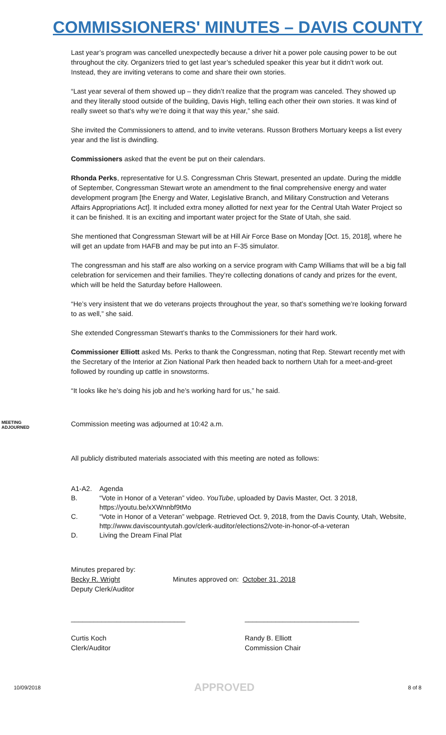COMMISSIONERS' MINUTES – DAVIS COUNTY
Last year’s program was cancelled unexpectedly because a driver hit a power pole causing power to be out throughout the city. Organizers tried to get last year’s scheduled speaker this year but it didn’t work out. Instead, they are inviting veterans to come and share their own stories.
“Last year several of them showed up – they didn’t realize that the program was canceled. They showed up and they literally stood outside of the building, Davis High, telling each other their own stories. It was kind of really sweet so that’s why we’re doing it that way this year,” she said.
She invited the Commissioners to attend, and to invite veterans. Russon Brothers Mortuary keeps a list every year and the list is dwindling.
Commissioners asked that the event be put on their calendars.
Rhonda Perks, representative for U.S. Congressman Chris Stewart, presented an update. During the middle of September, Congressman Stewart wrote an amendment to the final comprehensive energy and water development program [the Energy and Water, Legislative Branch, and Military Construction and Veterans Affairs Appropriations Act]. It included extra money allotted for next year for the Central Utah Water Project so it can be finished. It is an exciting and important water project for the State of Utah, she said.
She mentioned that Congressman Stewart will be at Hill Air Force Base on Monday [Oct. 15, 2018], where he will get an update from HAFB and may be put into an F-35 simulator.
The congressman and his staff are also working on a service program with Camp Williams that will be a big fall celebration for servicemen and their families. They’re collecting donations of candy and prizes for the event, which will be held the Saturday before Halloween.
“He’s very insistent that we do veterans projects throughout the year, so that’s something we’re looking forward to as well,” she said.
She extended Congressman Stewart’s thanks to the Commissioners for their hard work.
Commissioner Elliott asked Ms. Perks to thank the Congressman, noting that Rep. Stewart recently met with the Secretary of the Interior at Zion National Park then headed back to northern Utah for a meet-and-greet followed by rounding up cattle in snowstorms.
“It looks like he’s doing his job and he’s working hard for us,” he said.
MEETING
ADJOURNED
Commission meeting was adjourned at 10:42 a.m.
All publicly distributed materials associated with this meeting are noted as follows:
A1-A2. Agenda
B. “Vote in Honor of a Veteran” video. YouTube, uploaded by Davis Master, Oct. 3 2018, https://youtu.be/xXWnnbf9tMo
C. “Vote in Honor of a Veteran” webpage. Retrieved Oct. 9, 2018, from the Davis County, Utah, Website, http://www.daviscountyutah.gov/clerk-auditor/elections2/vote-in-honor-of-a-veteran
D. Living the Dream Final Plat
Minutes prepared by:
Becky R. Wright
Deputy Clerk/Auditor
Minutes approved on: October 31, 2018
______________________________
Curtis Koch
Clerk/Auditor
______________________________
Randy B. Elliott
Commission Chair
10/09/2018 APPROVED 8 of 8